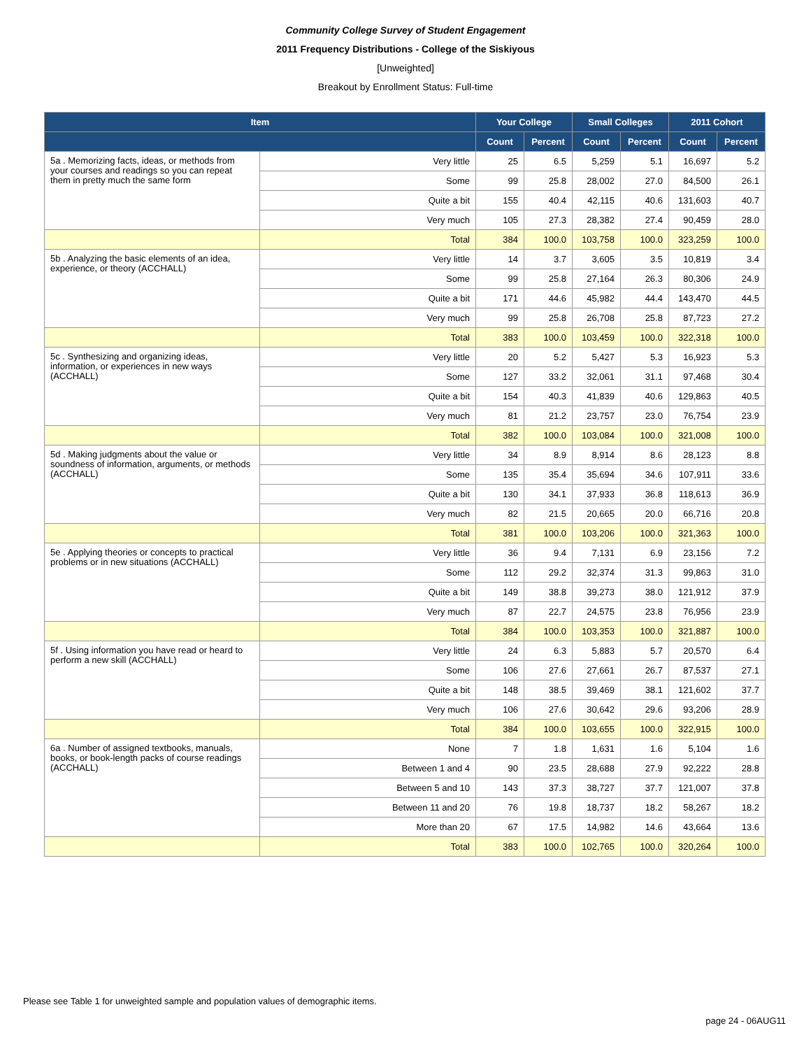Community College Survey of Student Engagement
2011 Frequency Distributions - College of the Siskiyous
[Unweighted]
Breakout by Enrollment Status: Full-time
| Item | | Your College | | Small Colleges | | 2011 Cohort | |
| --- | --- | --- | --- | --- | --- | --- | --- |
| | | Count | Percent | Count | Percent | Count | Percent |
| 5a . Memorizing facts, ideas, or methods from your courses and readings so you can repeat them in pretty much the same form | Very little | 25 | 6.5 | 5,259 | 5.1 | 16,697 | 5.2 |
| | Some | 99 | 25.8 | 28,002 | 27.0 | 84,500 | 26.1 |
| | Quite a bit | 155 | 40.4 | 42,115 | 40.6 | 131,603 | 40.7 |
| | Very much | 105 | 27.3 | 28,382 | 27.4 | 90,459 | 28.0 |
| | Total | 384 | 100.0 | 103,758 | 100.0 | 323,259 | 100.0 |
| 5b . Analyzing the basic elements of an idea, experience, or theory (ACCHALL) | Very little | 14 | 3.7 | 3,605 | 3.5 | 10,819 | 3.4 |
| | Some | 99 | 25.8 | 27,164 | 26.3 | 80,306 | 24.9 |
| | Quite a bit | 171 | 44.6 | 45,982 | 44.4 | 143,470 | 44.5 |
| | Very much | 99 | 25.8 | 26,708 | 25.8 | 87,723 | 27.2 |
| | Total | 383 | 100.0 | 103,459 | 100.0 | 322,318 | 100.0 |
| 5c . Synthesizing and organizing ideas, information, or experiences in new ways (ACCHALL) | Very little | 20 | 5.2 | 5,427 | 5.3 | 16,923 | 5.3 |
| | Some | 127 | 33.2 | 32,061 | 31.1 | 97,468 | 30.4 |
| | Quite a bit | 154 | 40.3 | 41,839 | 40.6 | 129,863 | 40.5 |
| | Very much | 81 | 21.2 | 23,757 | 23.0 | 76,754 | 23.9 |
| | Total | 382 | 100.0 | 103,084 | 100.0 | 321,008 | 100.0 |
| 5d . Making judgments about the value or soundness of information, arguments, or methods (ACCHALL) | Very little | 34 | 8.9 | 8,914 | 8.6 | 28,123 | 8.8 |
| | Some | 135 | 35.4 | 35,694 | 34.6 | 107,911 | 33.6 |
| | Quite a bit | 130 | 34.1 | 37,933 | 36.8 | 118,613 | 36.9 |
| | Very much | 82 | 21.5 | 20,665 | 20.0 | 66,716 | 20.8 |
| | Total | 381 | 100.0 | 103,206 | 100.0 | 321,363 | 100.0 |
| 5e . Applying theories or concepts to practical problems or in new situations (ACCHALL) | Very little | 36 | 9.4 | 7,131 | 6.9 | 23,156 | 7.2 |
| | Some | 112 | 29.2 | 32,374 | 31.3 | 99,863 | 31.0 |
| | Quite a bit | 149 | 38.8 | 39,273 | 38.0 | 121,912 | 37.9 |
| | Very much | 87 | 22.7 | 24,575 | 23.8 | 76,956 | 23.9 |
| | Total | 384 | 100.0 | 103,353 | 100.0 | 321,887 | 100.0 |
| 5f . Using information you have read or heard to perform a new skill (ACCHALL) | Very little | 24 | 6.3 | 5,883 | 5.7 | 20,570 | 6.4 |
| | Some | 106 | 27.6 | 27,661 | 26.7 | 87,537 | 27.1 |
| | Quite a bit | 148 | 38.5 | 39,469 | 38.1 | 121,602 | 37.7 |
| | Very much | 106 | 27.6 | 30,642 | 29.6 | 93,206 | 28.9 |
| | Total | 384 | 100.0 | 103,655 | 100.0 | 322,915 | 100.0 |
| 6a . Number of assigned textbooks, manuals, books, or book-length packs of course readings (ACCHALL) | None | 7 | 1.8 | 1,631 | 1.6 | 5,104 | 1.6 |
| | Between 1 and 4 | 90 | 23.5 | 28,688 | 27.9 | 92,222 | 28.8 |
| | Between 5 and 10 | 143 | 37.3 | 38,727 | 37.7 | 121,007 | 37.8 |
| | Between 11 and 20 | 76 | 19.8 | 18,737 | 18.2 | 58,267 | 18.2 |
| | More than 20 | 67 | 17.5 | 14,982 | 14.6 | 43,664 | 13.6 |
| | Total | 383 | 100.0 | 102,765 | 100.0 | 320,264 | 100.0 |
Please see Table 1 for unweighted sample and population values of demographic items.
page 24 - 06AUG11